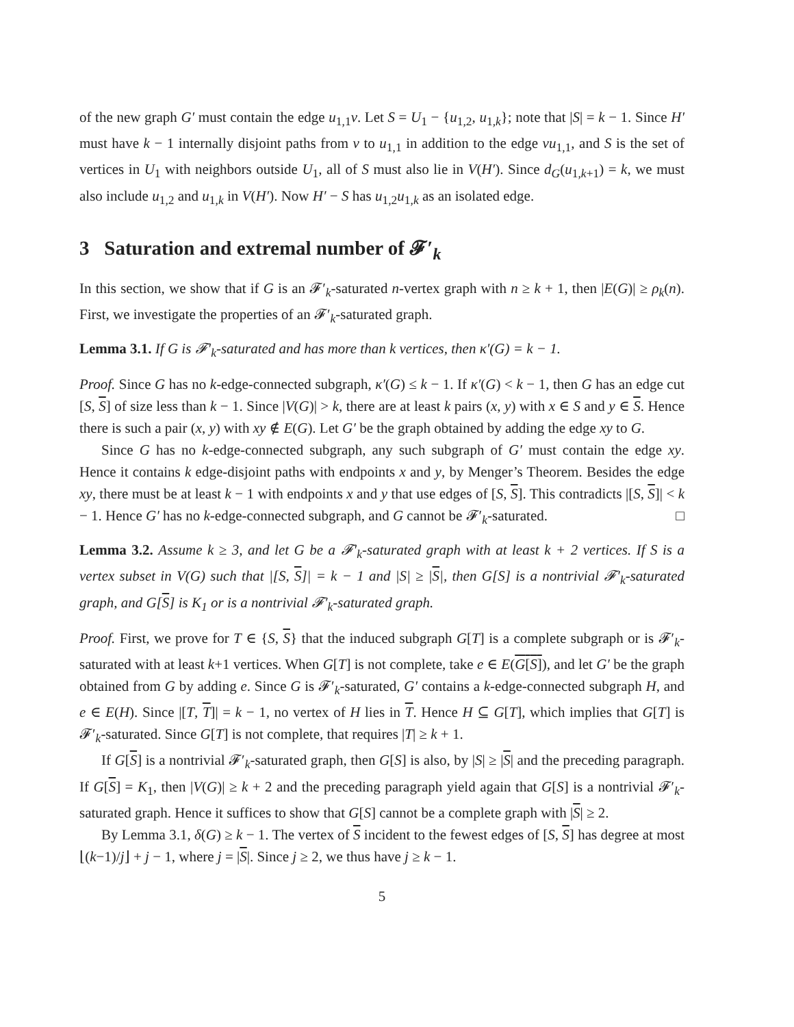of the new graph G′ must contain the edge u<sub>1,1</sub>v. Let S = U<sub>1</sub> − {u<sub>1,2</sub>, u<sub>1,k</sub>}; note that |S| = k − 1. Since H′ must have k − 1 internally disjoint paths from v to u<sub>1,1</sub> in addition to the edge vu<sub>1,1</sub>, and S is the set of vertices in U<sub>1</sub> with neighbors outside U<sub>1</sub>, all of S must also lie in V(H′). Since d<sub>G</sub>(u<sub>1,k+1</sub>) = k, we must also include u<sub>1,2</sub> and u<sub>1,k</sub> in V(H′). Now H′ − S has u<sub>1,2</sub>u<sub>1,k</sub> as an isolated edge.
3 Saturation and extremal number of 𝓕′<sub>k</sub>
In this section, we show that if G is an 𝓕′<sub>k</sub>-saturated n-vertex graph with n ≥ k + 1, then |E(G)| ≥ ρ<sub>k</sub>(n). First, we investigate the properties of an 𝓕′<sub>k</sub>-saturated graph.
Lemma 3.1. If G is 𝓕′<sub>k</sub>-saturated and has more than k vertices, then κ′(G) = k − 1.
Proof. Since G has no k-edge-connected subgraph, κ′(G) ≤ k − 1. If κ′(G) < k − 1, then G has an edge cut [S, S] of size less than k − 1. Since |V(G)| > k, there are at least k pairs (x, y) with x ∈ S and y ∈ S. Hence there is such a pair (x, y) with xy ∉ E(G). Let G′ be the graph obtained by adding the edge xy to G.
Since G has no k-edge-connected subgraph, any such subgraph of G′ must contain the edge xy. Hence it contains k edge-disjoint paths with endpoints x and y, by Menger’s Theorem. Besides the edge xy, there must be at least k − 1 with endpoints x and y that use edges of [S, S]. This contradicts |[S, S]| < k − 1. Hence G′ has no k-edge-connected subgraph, and G cannot be 𝓕′<sub>k</sub>-saturated. □
Lemma 3.2. Assume k ≥ 3, and let G be a 𝓕′<sub>k</sub>-saturated graph with at least k + 2 vertices. If S is a vertex subset in V(G) such that |[S, S]| = k − 1 and |S| ≥ |S|, then G[S] is a nontrivial 𝓕′<sub>k</sub>-saturated graph, and G[S] is K<sub>1</sub> or is a nontrivial 𝓕′<sub>k</sub>-saturated graph.
Proof. First, we prove for T ∈ {S, S} that the induced subgraph G[T] is a complete subgraph or is 𝓕′<sub>k</sub>-saturated with at least k+1 vertices. When G[T] is not complete, take e ∈ E(G[S]), and let G′ be the graph obtained from G by adding e. Since G is 𝓕′<sub>k</sub>-saturated, G′ contains a k-edge-connected subgraph H, and e ∈ E(H). Since |[T, T]| = k − 1, no vertex of H lies in T. Hence H ⊆ G[T], which implies that G[T] is 𝓕′<sub>k</sub>-saturated. Since G[T] is not complete, that requires |T| ≥ k + 1.
If G[S] is a nontrivial 𝓕′<sub>k</sub>-saturated graph, then G[S] is also, by |S| ≥ |S| and the preceding paragraph. If G[S] = K<sub>1</sub>, then |V(G)| ≥ k + 2 and the preceding paragraph yield again that G[S] is a nontrivial 𝓕′<sub>k</sub>-saturated graph. Hence it suffices to show that G[S] cannot be a complete graph with |S| ≥ 2.
By Lemma 3.1, δ(G) ≥ k − 1. The vertex of S incident to the fewest edges of [S, S] has degree at most ⌊(k−1)/j⌋ + j − 1, where j = |S|. Since j ≥ 2, we thus have j ≥ k − 1.
5